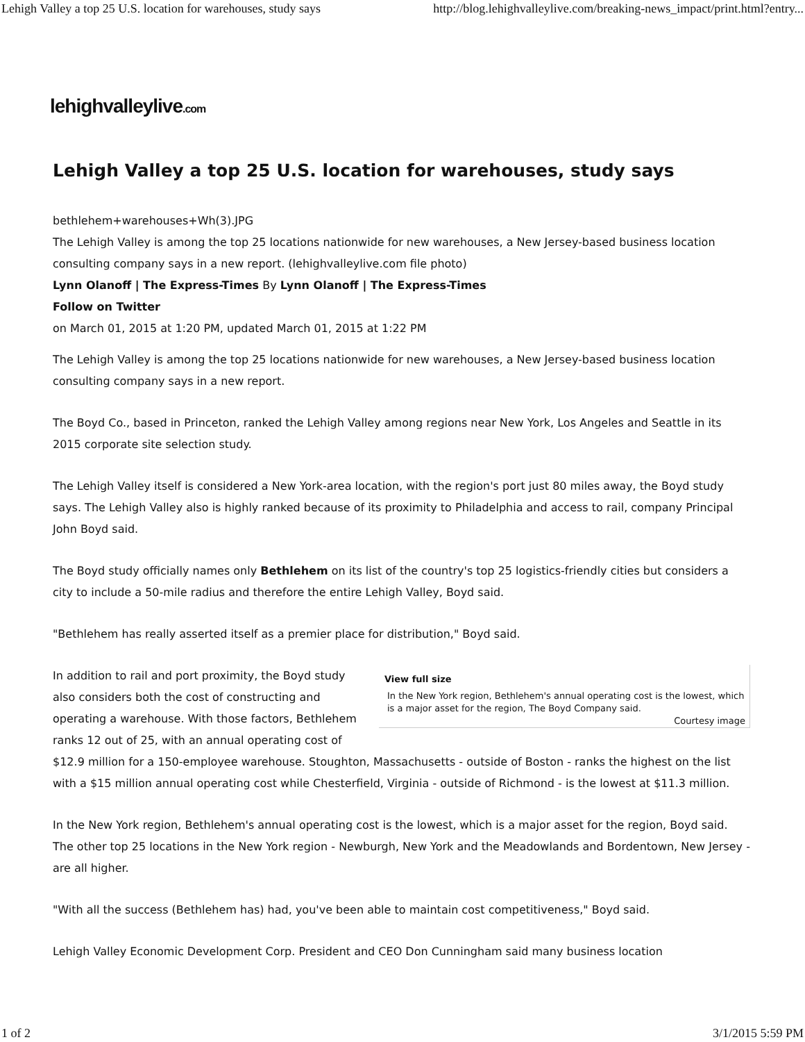Lehigh Valley a top 25 U.S. location for warehouses, study says http://blog.lehighvalleylive.com/breaking-news_impact/print.html?entry...
lehighvalleylive.com
Lehigh Valley a top 25 U.S. location for warehouses, study says
bethlehem+warehouses+Wh(3).JPG
The Lehigh Valley is among the top 25 locations nationwide for new warehouses, a New Jersey-based business location consulting company says in a new report. (lehighvalleylive.com file photo)
Lynn Olanoff | The Express-Times By Lynn Olanoff | The Express-Times
Follow on Twitter
on March 01, 2015 at 1:20 PM, updated March 01, 2015 at 1:22 PM
The Lehigh Valley is among the top 25 locations nationwide for new warehouses, a New Jersey-based business location consulting company says in a new report.
The Boyd Co., based in Princeton, ranked the Lehigh Valley among regions near New York, Los Angeles and Seattle in its 2015 corporate site selection study.
The Lehigh Valley itself is considered a New York-area location, with the region's port just 80 miles away, the Boyd study says. The Lehigh Valley also is highly ranked because of its proximity to Philadelphia and access to rail, company Principal John Boyd said.
The Boyd study officially names only Bethlehem on its list of the country's top 25 logistics-friendly cities but considers a city to include a 50-mile radius and therefore the entire Lehigh Valley, Boyd said.
"Bethlehem has really asserted itself as a premier place for distribution," Boyd said.
View full size
In the New York region, Bethlehem's annual operating cost is the lowest, which is a major asset for the region, The Boyd Company said.
Courtesy image
In addition to rail and port proximity, the Boyd study also considers both the cost of constructing and operating a warehouse. With those factors, Bethlehem ranks 12 out of 25, with an annual operating cost of $12.9 million for a 150-employee warehouse. Stoughton, Massachusetts - outside of Boston - ranks the highest on the list with a $15 million annual operating cost while Chesterfield, Virginia - outside of Richmond - is the lowest at $11.3 million.
In the New York region, Bethlehem's annual operating cost is the lowest, which is a major asset for the region, Boyd said. The other top 25 locations in the New York region - Newburgh, New York and the Meadowlands and Bordentown, New Jersey - are all higher.
"With all the success (Bethlehem has) had, you've been able to maintain cost competitiveness," Boyd said.
Lehigh Valley Economic Development Corp. President and CEO Don Cunningham said many business location
1 of 2 3/1/2015 5:59 PM